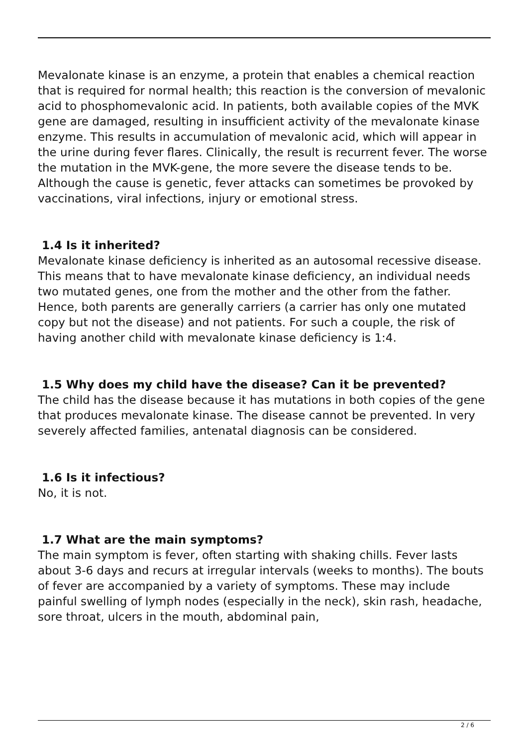Mevalonate kinase is an enzyme, a protein that enables a chemical reaction that is required for normal health; this reaction is the conversion of mevalonic acid to phosphomevalonic acid. In patients, both available copies of the MVK gene are damaged, resulting in insufficient activity of the mevalonate kinase enzyme. This results in accumulation of mevalonic acid, which will appear in the urine during fever flares. Clinically, the result is recurrent fever. The worse the mutation in the MVK-gene, the more severe the disease tends to be. Although the cause is genetic, fever attacks can sometimes be provoked by vaccinations, viral infections, injury or emotional stress.
1.4 Is it inherited?
Mevalonate kinase deficiency is inherited as an autosomal recessive disease. This means that to have mevalonate kinase deficiency, an individual needs two mutated genes, one from the mother and the other from the father. Hence, both parents are generally carriers (a carrier has only one mutated copy but not the disease) and not patients. For such a couple, the risk of having another child with mevalonate kinase deficiency is 1:4.
1.5 Why does my child have the disease? Can it be prevented?
The child has the disease because it has mutations in both copies of the gene that produces mevalonate kinase. The disease cannot be prevented. In very severely affected families, antenatal diagnosis can be considered.
1.6 Is it infectious?
No, it is not.
1.7 What are the main symptoms?
The main symptom is fever, often starting with shaking chills. Fever lasts about 3-6 days and recurs at irregular intervals (weeks to months). The bouts of fever are accompanied by a variety of symptoms. These may include painful swelling of lymph nodes (especially in the neck), skin rash, headache, sore throat, ulcers in the mouth, abdominal pain,
2 / 6